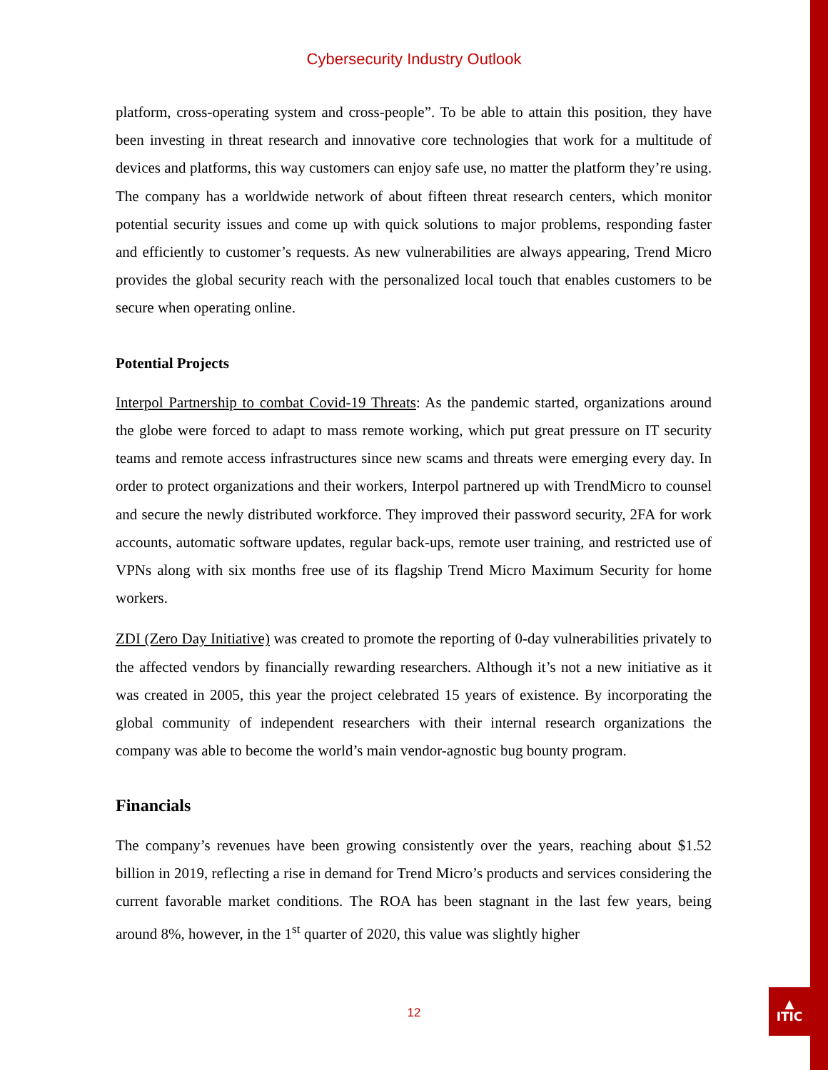▲
ITIC
Cybersecurity Industry Outlook
platform, cross-operating system and cross-people”. To be able to attain this position, they have been investing in threat research and innovative core technologies that work for a multitude of devices and platforms, this way customers can enjoy safe use, no matter the platform they’re using. The company has a worldwide network of about fifteen threat research centers, which monitor potential security issues and come up with quick solutions to major problems, responding faster and efficiently to customer’s requests. As new vulnerabilities are always appearing, Trend Micro provides the global security reach with the personalized local touch that enables customers to be secure when operating online.
Potential Projects
Interpol Partnership to combat Covid-19 Threats: As the pandemic started, organizations around the globe were forced to adapt to mass remote working, which put great pressure on IT security teams and remote access infrastructures since new scams and threats were emerging every day. In order to protect organizations and their workers, Interpol partnered up with TrendMicro to counsel and secure the newly distributed workforce. They improved their password security, 2FA for work accounts, automatic software updates, regular back-ups, remote user training, and restricted use of VPNs along with six months free use of its flagship Trend Micro Maximum Security for home workers.
ZDI (Zero Day Initiative) was created to promote the reporting of 0-day vulnerabilities privately to the affected vendors by financially rewarding researchers. Although it’s not a new initiative as it was created in 2005, this year the project celebrated 15 years of existence. By incorporating the global community of independent researchers with their internal research organizations the company was able to become the world’s main vendor-agnostic bug bounty program.
Financials
The company’s revenues have been growing consistently over the years, reaching about $1.52 billion in 2019, reflecting a rise in demand for Trend Micro’s products and services considering the current favorable market conditions. The ROA has been stagnant in the last few years, being around 8%, however, in the 1<sup>st</sup> quarter of 2020, this value was slightly higher
12